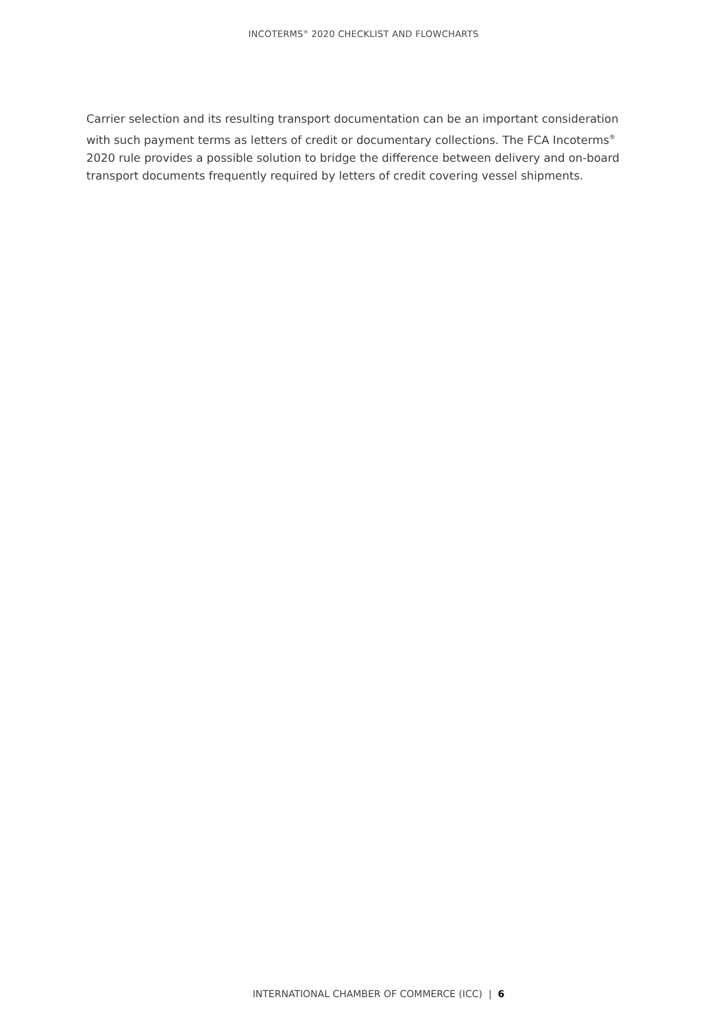INCOTERMS<sup>®</sup> 2020 CHECKLIST AND FLOWCHARTS
Carrier selection and its resulting transport documentation can be an important consideration with such payment terms as letters of credit or documentary collections. The FCA Incoterms<sup>®</sup> 2020 rule provides a possible solution to bridge the difference between delivery and on-board transport documents frequently required by letters of credit covering vessel shipments.
INTERNATIONAL CHAMBER OF COMMERCE (ICC) | 6